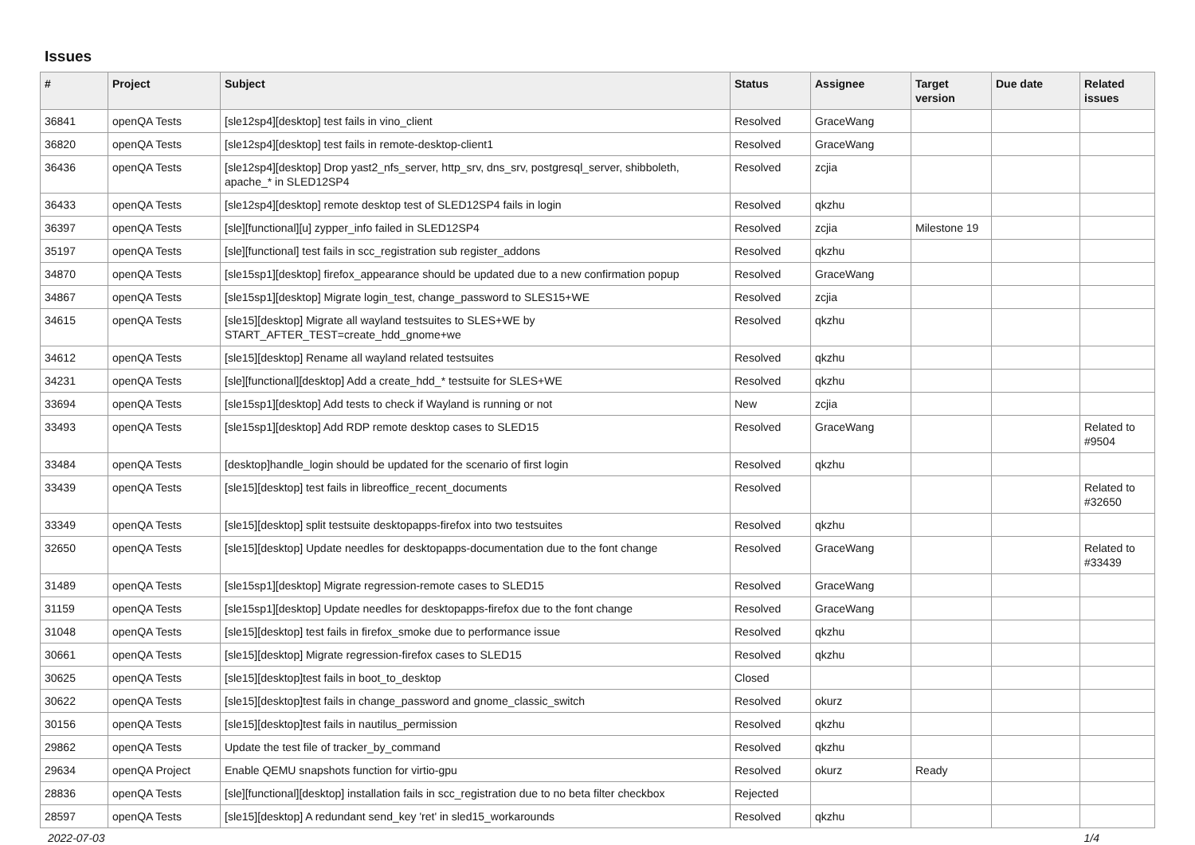Issues
| # | Project | Subject | Status | Assignee | Target version | Due date | Related issues |
| --- | --- | --- | --- | --- | --- | --- | --- |
| 36841 | openQA Tests | [sle12sp4][desktop] test fails in vino_client | Resolved | GraceWang | | | |
| 36820 | openQA Tests | [sle12sp4][desktop] test fails in remote-desktop-client1 | Resolved | GraceWang | | | |
| 36436 | openQA Tests | [sle12sp4][desktop] Drop yast2_nfs_server, http_srv, dns_srv, postgresql_server, shibboleth, apache_* in SLED12SP4 | Resolved | zcjia | | | |
| 36433 | openQA Tests | [sle12sp4][desktop] remote desktop test of SLED12SP4 fails in login | Resolved | qkzhu | | | |
| 36397 | openQA Tests | [sle][functional][u] zypper_info failed in SLED12SP4 | Resolved | zcjia | Milestone 19 | | |
| 35197 | openQA Tests | [sle][functional] test fails in scc_registration sub register_addons | Resolved | qkzhu | | | |
| 34870 | openQA Tests | [sle15sp1][desktop] firefox_appearance should be updated due to a new confirmation popup | Resolved | GraceWang | | | |
| 34867 | openQA Tests | [sle15sp1][desktop] Migrate login_test, change_password to SLES15+WE | Resolved | zcjia | | | |
| 34615 | openQA Tests | [sle15][desktop] Migrate all wayland testsuites to SLES+WE by START_AFTER_TEST=create_hdd_gnome+we | Resolved | qkzhu | | | |
| 34612 | openQA Tests | [sle15][desktop] Rename all wayland related testsuites | Resolved | qkzhu | | | |
| 34231 | openQA Tests | [sle][functional][desktop] Add a create_hdd_* testsuite for SLES+WE | Resolved | qkzhu | | | |
| 33694 | openQA Tests | [sle15sp1][desktop] Add tests to check if Wayland is running or not | New | zcjia | | | |
| 33493 | openQA Tests | [sle15sp1][desktop] Add RDP remote desktop cases to SLED15 | Resolved | GraceWang | | | Related to #9504 |
| 33484 | openQA Tests | [desktop]handle_login should be updated for the scenario of first login | Resolved | qkzhu | | | |
| 33439 | openQA Tests | [sle15][desktop] test fails in libreoffice_recent_documents | Resolved | | | | Related to #32650 |
| 33349 | openQA Tests | [sle15][desktop] split testsuite desktopapps-firefox into two testsuites | Resolved | qkzhu | | | |
| 32650 | openQA Tests | [sle15][desktop] Update needles for desktopapps-documentation due to the font change | Resolved | GraceWang | | | Related to #33439 |
| 31489 | openQA Tests | [sle15sp1][desktop] Migrate regression-remote cases to SLED15 | Resolved | GraceWang | | | |
| 31159 | openQA Tests | [sle15sp1][desktop] Update needles for desktopapps-firefox due to the font change | Resolved | GraceWang | | | |
| 31048 | openQA Tests | [sle15][desktop] test fails in firefox_smoke due to performance issue | Resolved | qkzhu | | | |
| 30661 | openQA Tests | [sle15][desktop] Migrate regression-firefox cases to SLED15 | Resolved | qkzhu | | | |
| 30625 | openQA Tests | [sle15][desktop]test fails in boot_to_desktop | Closed | | | | |
| 30622 | openQA Tests | [sle15][desktop]test fails in change_password and gnome_classic_switch | Resolved | okurz | | | |
| 30156 | openQA Tests | [sle15][desktop]test fails in nautilus_permission | Resolved | qkzhu | | | |
| 29862 | openQA Tests | Update the test file of tracker_by_command | Resolved | qkzhu | | | |
| 29634 | openQA Project | Enable QEMU snapshots function for virtio-gpu | Resolved | okurz | Ready | | |
| 28836 | openQA Tests | [sle][functional][desktop] installation fails in scc_registration due to no beta filter checkbox | Rejected | | | | |
| 28597 | openQA Tests | [sle15][desktop] A redundant send_key 'ret' in sled15_workarounds | Resolved | qkzhu | | | |
2022-07-03 1/4